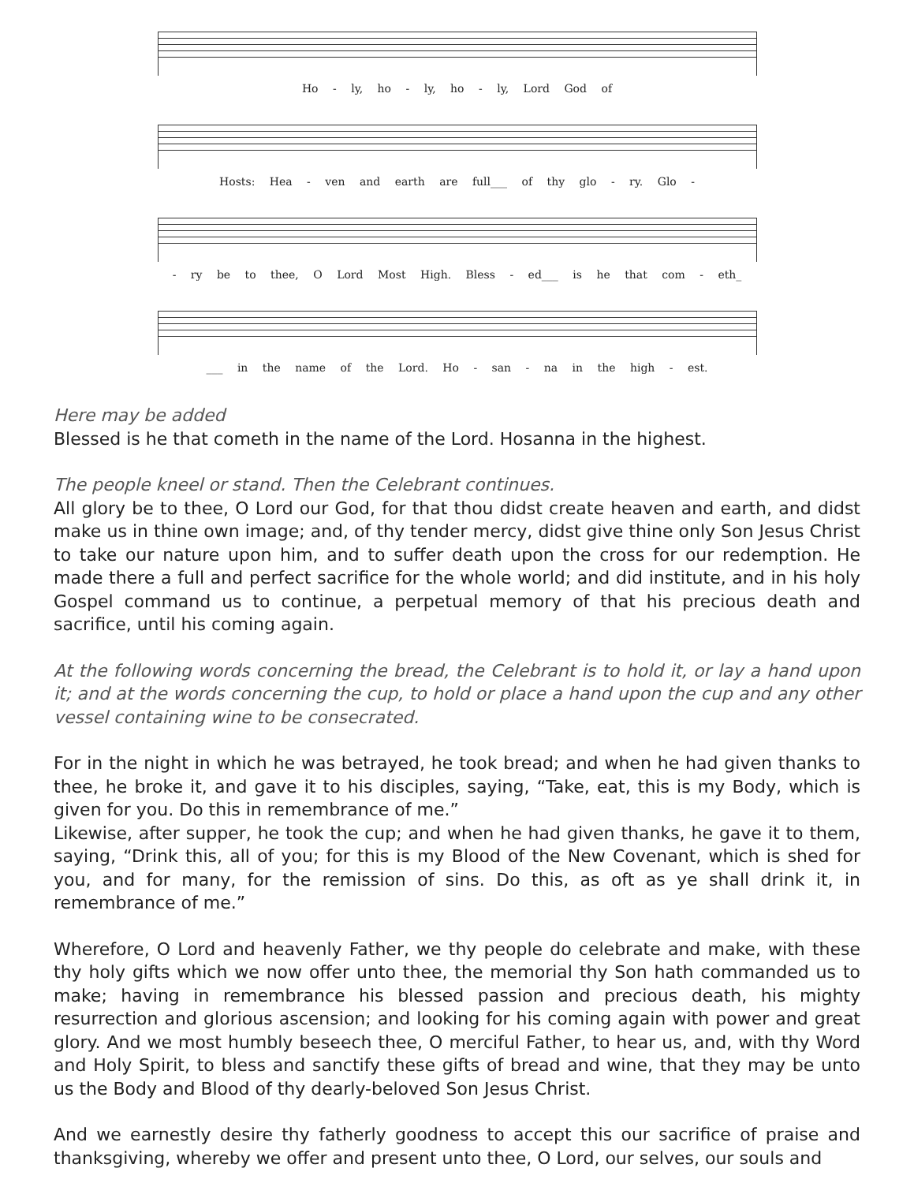Ho - ly, ho - ly, ho - ly, Lord God of
Hosts: Hea - ven and earth are full___ of thy glo - ry. Glo -
- ry be to thee, O Lord Most High. Bless - ed___ is he that com - eth_
___ in the name of the Lord. Ho - san - na in the high - est.
Here may be added
Blessed is he that cometh in the name of the Lord. Hosanna in the highest.
The people kneel or stand. Then the Celebrant continues.
All glory be to thee, O Lord our God, for that thou didst create heaven and earth, and didst make us in thine own image; and, of thy tender mercy, didst give thine only Son Jesus Christ to take our nature upon him, and to suffer death upon the cross for our redemption. He made there a full and perfect sacrifice for the whole world; and did institute, and in his holy Gospel command us to continue, a perpetual memory of that his precious death and sacrifice, until his coming again.
At the following words concerning the bread, the Celebrant is to hold it, or lay a hand upon it; and at the words concerning the cup, to hold or place a hand upon the cup and any other vessel containing wine to be consecrated.
For in the night in which he was betrayed, he took bread; and when he had given thanks to thee, he broke it, and gave it to his disciples, saying, “Take, eat, this is my Body, which is given for you. Do this in remembrance of me.”
Likewise, after supper, he took the cup; and when he had given thanks, he gave it to them, saying, “Drink this, all of you; for this is my Blood of the New Covenant, which is shed for you, and for many, for the remission of sins. Do this, as oft as ye shall drink it, in remembrance of me.”
Wherefore, O Lord and heavenly Father, we thy people do celebrate and make, with these thy holy gifts which we now offer unto thee, the memorial thy Son hath commanded us to make; having in remembrance his blessed passion and precious death, his mighty resurrection and glorious ascension; and looking for his coming again with power and great glory. And we most humbly beseech thee, O merciful Father, to hear us, and, with thy Word and Holy Spirit, to bless and sanctify these gifts of bread and wine, that they may be unto us the Body and Blood of thy dearly-beloved Son Jesus Christ.
And we earnestly desire thy fatherly goodness to accept this our sacrifice of praise and thanksgiving, whereby we offer and present unto thee, O Lord, our selves, our souls and